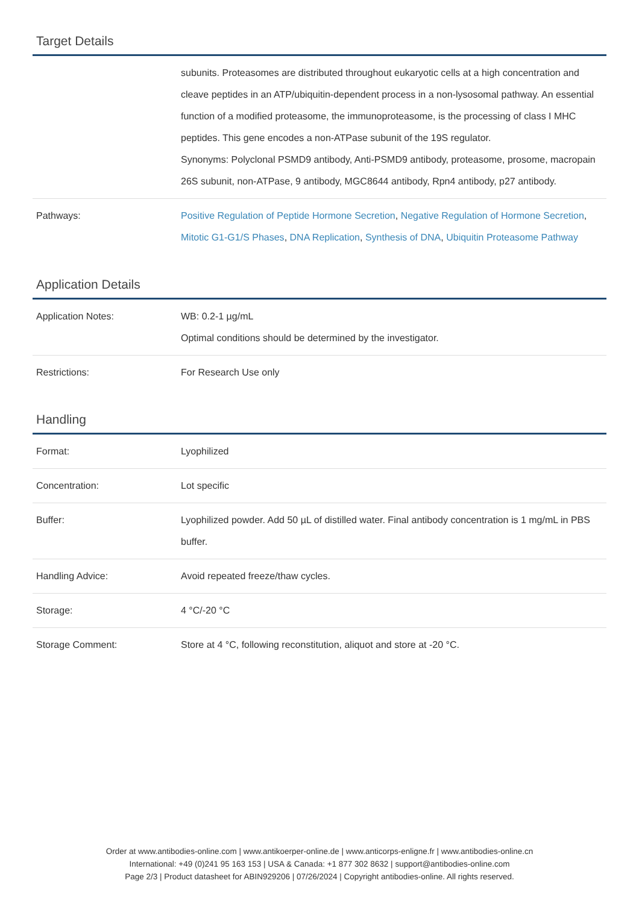Target Details
| | subunits. Proteasomes are distributed throughout eukaryotic cells at a high concentration and cleave peptides in an ATP/ubiquitin-dependent process in a non-lysosomal pathway. An essential function of a modified proteasome, the immunoproteasome, is the processing of class I MHC peptides. This gene encodes a non-ATPase subunit of the 19S regulator. Synonyms: Polyclonal PSMD9 antibody, Anti-PSMD9 antibody, proteasome, prosome, macropain 26S subunit, non-ATPase, 9 antibody, MGC8644 antibody, Rpn4 antibody, p27 antibody. |
| Pathways: | Positive Regulation of Peptide Hormone Secretion , Negative Regulation of Hormone Secretion , Mitotic G1-G1/S Phases , DNA Replication , Synthesis of DNA , Ubiquitin Proteasome Pathway |
Application Details
| Application Notes: | WB: 0.2-1 µg/mL Optimal conditions should be determined by the investigator. |
| Restrictions: | For Research Use only |
Handling
| Format: | Lyophilized |
| Concentration: | Lot specific |
| Buffer: | Lyophilized powder. Add 50 µL of distilled water. Final antibody concentration is 1 mg/mL in PBS buffer. |
| Handling Advice: | Avoid repeated freeze/thaw cycles. |
| Storage: | 4 °C/-20 °C |
| Storage Comment: | Store at 4 °C, following reconstitution, aliquot and store at -20 °C. |
Order at www.antibodies-online.com | www.antikoerper-online.de | www.anticorps-enligne.fr | www.antibodies-online.cn
International: +49 (0)241 95 163 153 | USA & Canada: +1 877 302 8632 | support@antibodies-online.com
Page 2/3 | Product datasheet for ABIN929206 | 07/26/2024 | Copyright antibodies-online. All rights reserved.